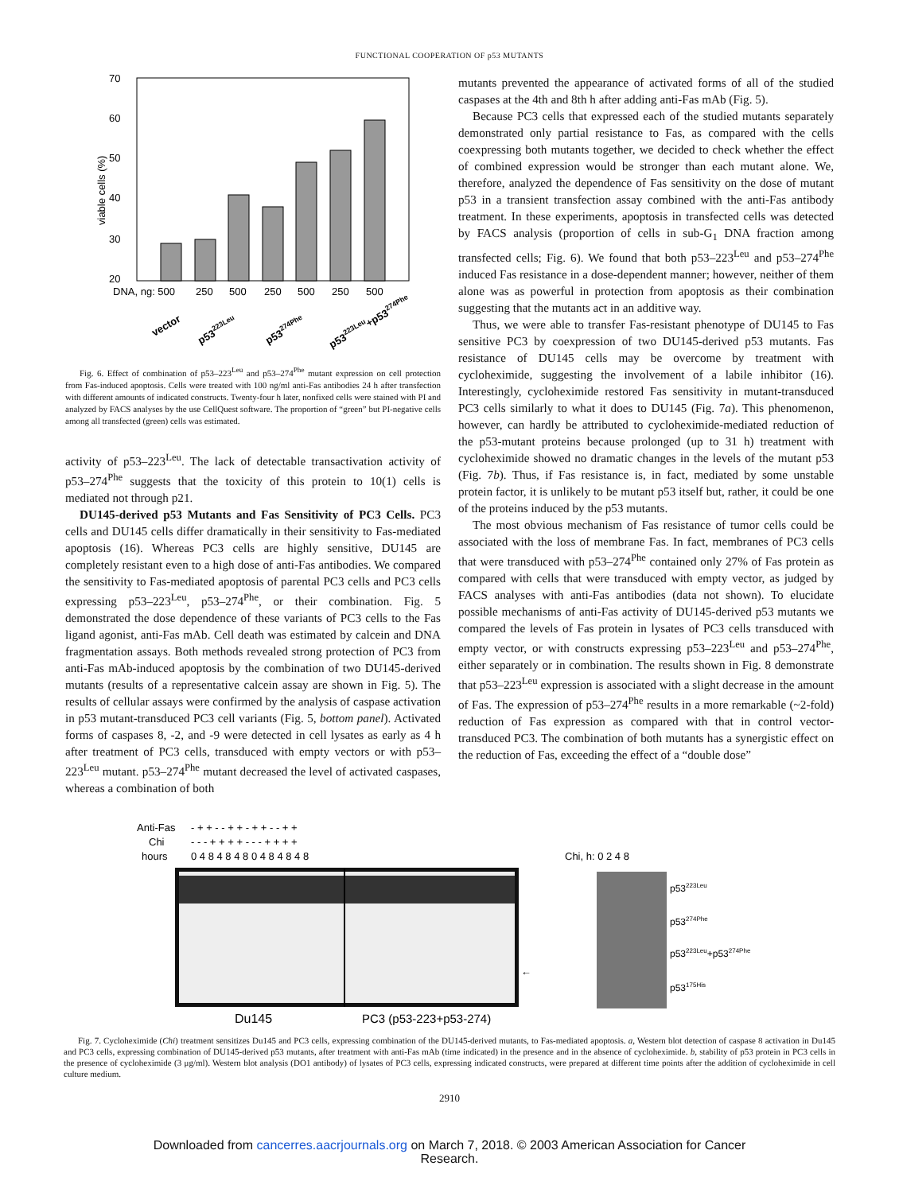FUNCTIONAL COOPERATION OF p53 MUTANTS
70
60
50
40
30
20
viable cells (%)
DNA, ng: 500
250
500
250
500
250
500
vector
p53223Leu
p53274Phe
p53223Leu+p53274Phe
Fig. 6. Effect of combination of p53–223<sup>Leu</sup> and p53–274<sup>Phe</sup> mutant expression on cell protection from Fas-induced apoptosis. Cells were treated with 100 ng/ml anti-Fas antibodies 24 h after transfection with different amounts of indicated constructs. Twenty-four h later, nonfixed cells were stained with PI and analyzed by FACS analyses by the use CellQuest software. The proportion of “green” but PI-negative cells among all transfected (green) cells was estimated.
activity of p53–223<sup>Leu</sup>. The lack of detectable transactivation activity of p53–274<sup>Phe</sup> suggests that the toxicity of this protein to 10(1) cells is mediated not through p21.
DU145-derived p53 Mutants and Fas Sensitivity of PC3 Cells. PC3 cells and DU145 cells differ dramatically in their sensitivity to Fas-mediated apoptosis (16). Whereas PC3 cells are highly sensitive, DU145 are completely resistant even to a high dose of anti-Fas antibodies. We compared the sensitivity to Fas-mediated apoptosis of parental PC3 cells and PC3 cells expressing p53–223<sup>Leu</sup>, p53–274<sup>Phe</sup>, or their combination. Fig. 5 demonstrated the dose dependence of these variants of PC3 cells to the Fas ligand agonist, anti-Fas mAb. Cell death was estimated by calcein and DNA fragmentation assays. Both methods revealed strong protection of PC3 from anti-Fas mAb-induced apoptosis by the combination of two DU145-derived mutants (results of a representative calcein assay are shown in Fig. 5). The results of cellular assays were confirmed by the analysis of caspase activation in p53 mutant-transduced PC3 cell variants (Fig. 5, bottom panel). Activated forms of caspases 8, -2, and -9 were detected in cell lysates as early as 4 h after treatment of PC3 cells, transduced with empty vectors or with p53–223<sup>Leu</sup> mutant. p53–274<sup>Phe</sup> mutant decreased the level of activated caspases, whereas a combination of both
mutants prevented the appearance of activated forms of all of the studied caspases at the 4th and 8th h after adding anti-Fas mAb (Fig. 5).
Because PC3 cells that expressed each of the studied mutants separately demonstrated only partial resistance to Fas, as compared with the cells coexpressing both mutants together, we decided to check whether the effect of combined expression would be stronger than each mutant alone. We, therefore, analyzed the dependence of Fas sensitivity on the dose of mutant p53 in a transient transfection assay combined with the anti-Fas antibody treatment. In these experiments, apoptosis in transfected cells was detected by FACS analysis (proportion of cells in sub-G<sub>1</sub> DNA fraction among transfected cells; Fig. 6). We found that both p53–223<sup>Leu</sup> and p53–274<sup>Phe</sup> induced Fas resistance in a dose-dependent manner; however, neither of them alone was as powerful in protection from apoptosis as their combination suggesting that the mutants act in an additive way.
Thus, we were able to transfer Fas-resistant phenotype of DU145 to Fas sensitive PC3 by coexpression of two DU145-derived p53 mutants. Fas resistance of DU145 cells may be overcome by treatment with cycloheximide, suggesting the involvement of a labile inhibitor (16). Interestingly, cycloheximide restored Fas sensitivity in mutant-transduced PC3 cells similarly to what it does to DU145 (Fig. 7a). This phenomenon, however, can hardly be attributed to cycloheximide-mediated reduction of the p53-mutant proteins because prolonged (up to 31 h) treatment with cycloheximide showed no dramatic changes in the levels of the mutant p53 (Fig. 7b). Thus, if Fas resistance is, in fact, mediated by some unstable protein factor, it is unlikely to be mutant p53 itself but, rather, it could be one of the proteins induced by the p53 mutants.
The most obvious mechanism of Fas resistance of tumor cells could be associated with the loss of membrane Fas. In fact, membranes of PC3 cells that were transduced with p53–274<sup>Phe</sup> contained only 27% of Fas protein as compared with cells that were transduced with empty vector, as judged by FACS analyses with anti-Fas antibodies (data not shown). To elucidate possible mechanisms of anti-Fas activity of DU145-derived p53 mutants we compared the levels of Fas protein in lysates of PC3 cells transduced with empty vector, or with constructs expressing p53–223<sup>Leu</sup> and p53–274<sup>Phe</sup>, either separately or in combination. The results shown in Fig. 8 demonstrate that p53–223<sup>Leu</sup> expression is associated with a slight decrease in the amount of Fas. The expression of p53–274<sup>Phe</sup> results in a more remarkable (~2-fold) reduction of Fas expression as compared with that in control vector-transduced PC3. The combination of both mutants has a synergistic effect on the reduction of Fas, exceeding the effect of a “double dose”
Anti-Fas
Chi
hours
- + + - - + + - + + - - + +
- - - + + + + - - - + + + +
0 4 8 4 8 4 8 0 4 8 4 8 4 8
←
Du145
PC3 (p53-223+p53-274)
Chi, h: 0 2 4 8
p53223Leu
p53274Phe
p53223Leu+p53274Phe
p53175His
Fig. 7. Cycloheximide (Chi) treatment sensitizes Du145 and PC3 cells, expressing combination of the DU145-derived mutants, to Fas-mediated apoptosis. a, Western blot detection of caspase 8 activation in Du145 and PC3 cells, expressing combination of DU145-derived p53 mutants, after treatment with anti-Fas mAb (time indicated) in the presence and in the absence of cycloheximide. b, stability of p53 protein in PC3 cells in the presence of cycloheximide (3 μg/ml). Western blot analysis (DO1 antibody) of lysates of PC3 cells, expressing indicated constructs, were prepared at different time points after the addition of cycloheximide in cell culture medium.
2910
Downloaded from cancerres.aacrjournals.org on March 7, 2018. © 2003 American Association for Cancer
Research.